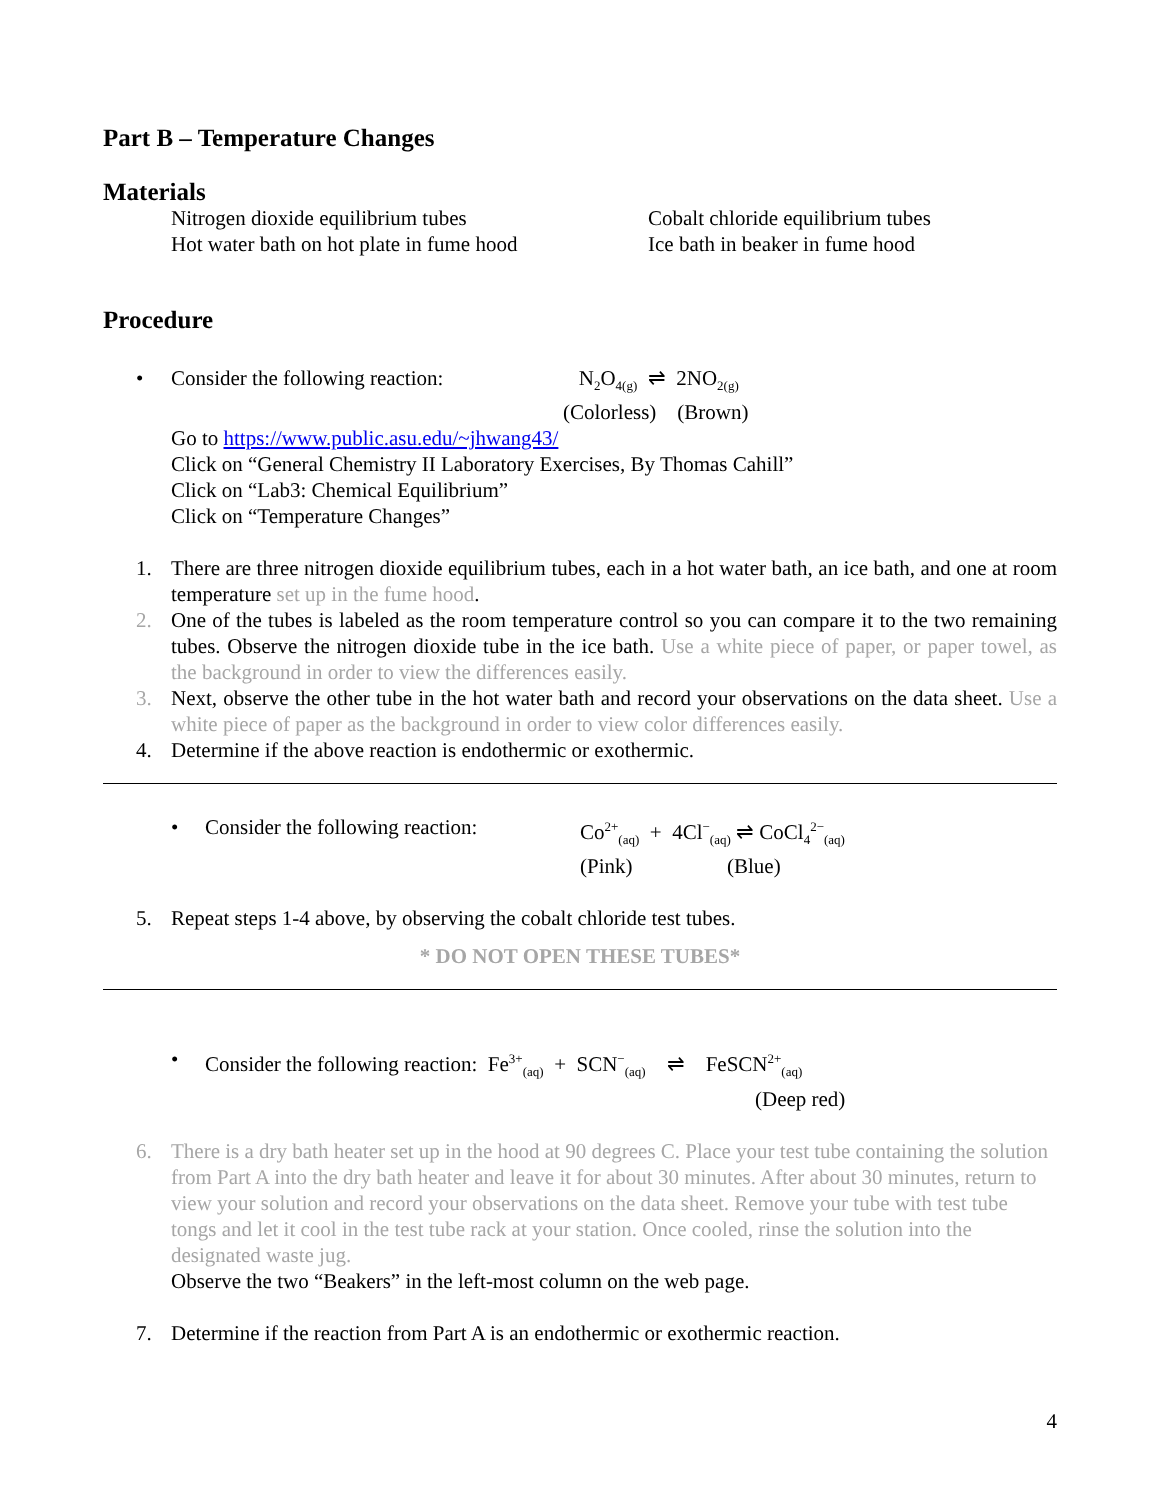Part B – Temperature Changes
Materials
Nitrogen dioxide equilibrium tubes
Hot water bath on hot plate in fume hood
Cobalt chloride equilibrium tubes
Ice bath in beaker in fume hood
Procedure
• Consider the following reaction:
N<sub>2</sub>O<sub>4(g)</sub> ⇌ 2NO<sub>2(g)</sub>
(Colorless) (Brown)
Go to https://www.public.asu.edu/~jhwang43/
Click on “General Chemistry II Laboratory Exercises, By Thomas Cahill”
Click on “Lab3: Chemical Equilibrium”
Click on “Temperature Changes”
1. There are three nitrogen dioxide equilibrium tubes, each in a hot water bath, an ice bath, and one at room temperature set up in the fume hood.
2. One of the tubes is labeled as the room temperature control so you can compare it to the two remaining tubes. Observe the nitrogen dioxide tube in the ice bath. Use a white piece of paper, or paper towel, as the background in order to view the differences easily.
3. Next, observe the other tube in the hot water bath and record your observations on the data sheet. Use a white piece of paper as the background in order to view color differences easily.
4. Determine if the above reaction is endothermic or exothermic.
• Consider the following reaction:
Co<sup>2+</sup><sub>(aq)</sub> + 4Cl<sup>−</sup><sub>(aq)</sub> ⇌ CoCl<sub>4</sub><sup>2−</sup><sub>(aq)</sub>
(Pink) (Blue)
5. Repeat steps 1-4 above, by observing the cobalt chloride test tubes.
* DO NOT OPEN THESE TUBES*
• Consider the following reaction: Fe<sup>3+</sup><sub>(aq)</sub> + SCN<sup>−</sup><sub>(aq)</sub> ⇌ FeSCN<sup>2+</sup><sub>(aq)</sub>
(Deep red)
6. There is a dry bath heater set up in the hood at 90 degrees C. Place your test tube containing the solution from Part A into the dry bath heater and leave it for about 30 minutes. After about 30 minutes, return to view your solution and record your observations on the data sheet. Remove your tube with test tube tongs and let it cool in the test tube rack at your station. Once cooled, rinse the solution into the designated waste jug.
Observe the two “Beakers” in the left-most column on the web page.
7. Determine if the reaction from Part A is an endothermic or exothermic reaction.
4